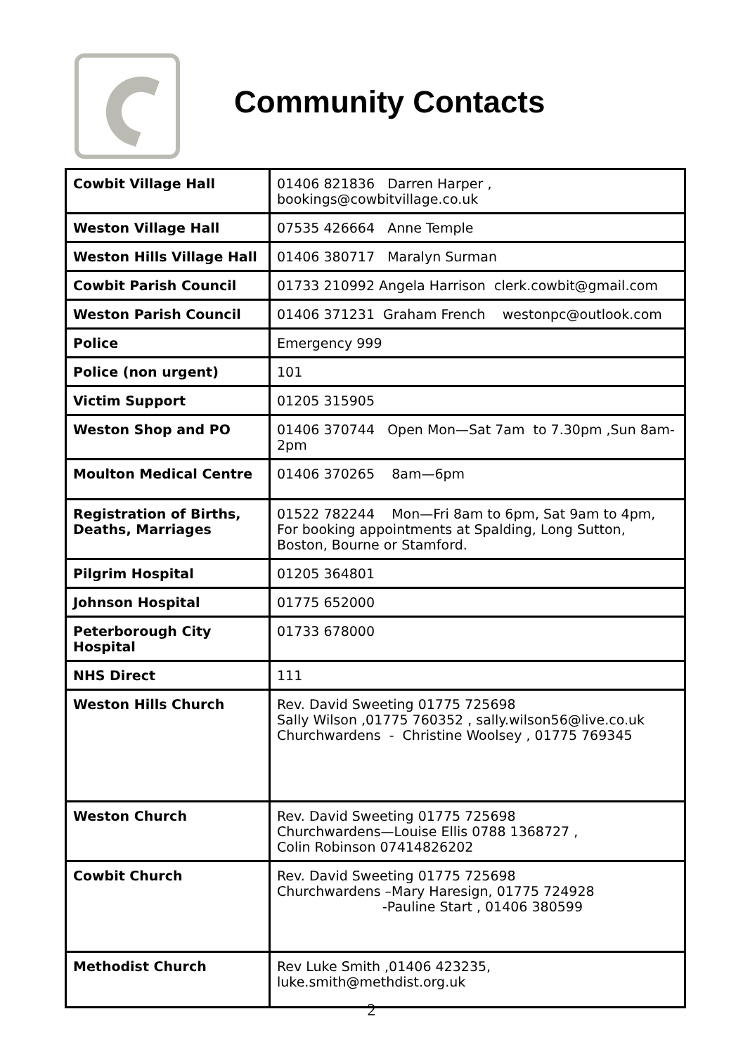Community Contacts
| Cowbit Village Hall | 01406 821836 Darren Harper , bookings@cowbitvillage.co.uk |
| Weston Village Hall | 07535 426664 Anne Temple |
| Weston Hills Village Hall | 01406 380717 Maralyn Surman |
| Cowbit Parish Council | 01733 210992 Angela Harrison clerk.cowbit@gmail.com |
| Weston Parish Council | 01406 371231 Graham French westonpc@outlook.com |
| Police | Emergency 999 |
| Police (non urgent) | 101 |
| Victim Support | 01205 315905 |
| Weston Shop and PO | 01406 370744 Open Mon—Sat 7am to 7.30pm ,Sun 8am-2pm |
| Moulton Medical Centre | 01406 370265 8am—6pm |
| Registration of Births, Deaths, Marriages | 01522 782244 Mon—Fri 8am to 6pm, Sat 9am to 4pm, For booking appointments at Spalding, Long Sutton, Boston, Bourne or Stamford. |
| Pilgrim Hospital | 01205 364801 |
| Johnson Hospital | 01775 652000 |
| Peterborough City Hospital | 01733 678000 |
| NHS Direct | 111 |
| Weston Hills Church | Rev. David Sweeting 01775 725698 Sally Wilson ,01775 760352 , sally.wilson56@live.co.uk Churchwardens - Christine Woolsey , 01775 769345 |
| Weston Church | Rev. David Sweeting 01775 725698 Churchwardens—Louise Ellis 0788 1368727 , Colin Robinson 07414826202 |
| Cowbit Church | Rev. David Sweeting 01775 725698 Churchwardens –Mary Haresign, 01775 724928 -Pauline Start , 01406 380599 |
| Methodist Church | Rev Luke Smith ,01406 423235, luke.smith@methdist.org.uk |
2